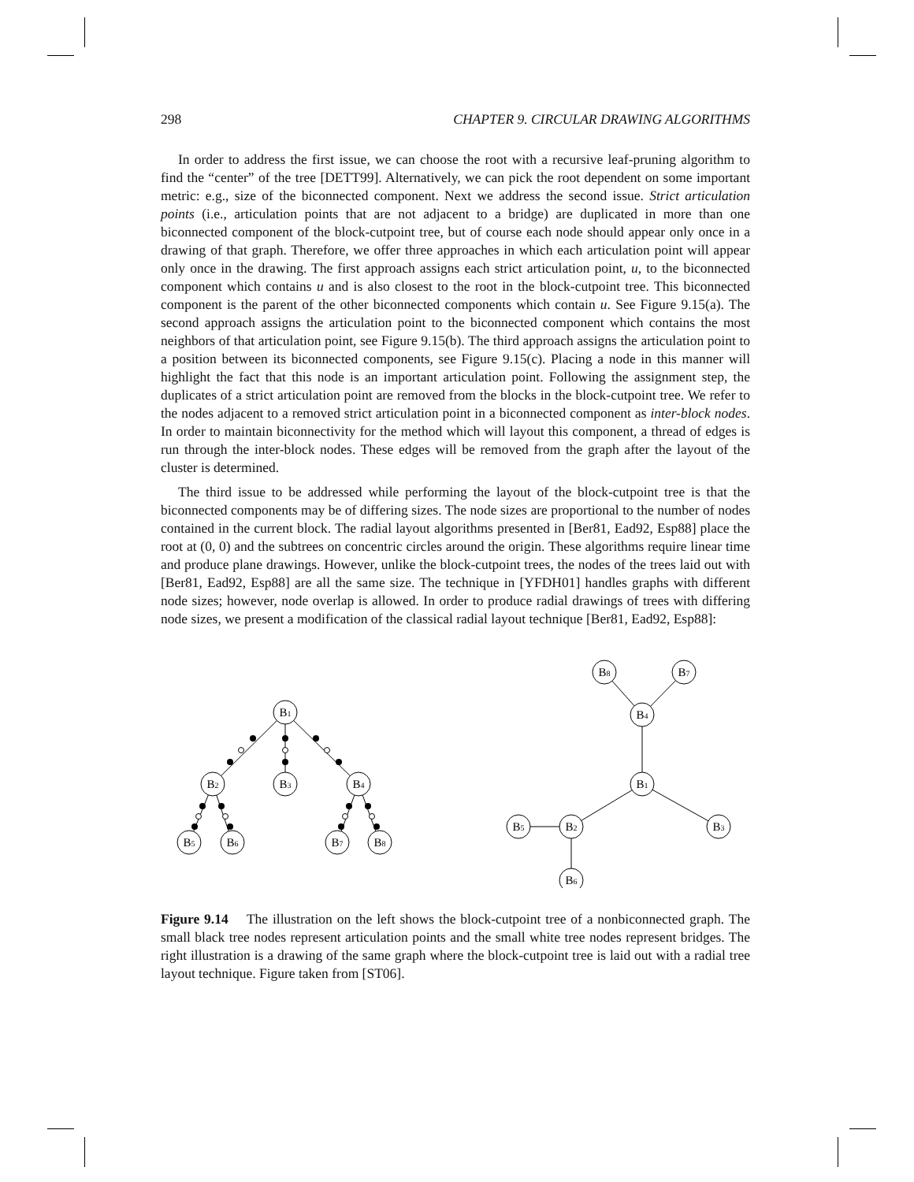298 CHAPTER 9. CIRCULAR DRAWING ALGORITHMS
In order to address the first issue, we can choose the root with a recursive leaf-pruning algorithm to find the “center” of the tree [DETT99]. Alternatively, we can pick the root dependent on some important metric: e.g., size of the biconnected component. Next we address the second issue. Strict articulation points (i.e., articulation points that are not adjacent to a bridge) are duplicated in more than one biconnected component of the block-cutpoint tree, but of course each node should appear only once in a drawing of that graph. Therefore, we offer three approaches in which each articulation point will appear only once in the drawing. The first approach assigns each strict articulation point, u, to the biconnected component which contains u and is also closest to the root in the block-cutpoint tree. This biconnected component is the parent of the other biconnected components which contain u. See Figure 9.15(a). The second approach assigns the articulation point to the biconnected component which contains the most neighbors of that articulation point, see Figure 9.15(b). The third approach assigns the articulation point to a position between its biconnected components, see Figure 9.15(c). Placing a node in this manner will highlight the fact that this node is an important articulation point. Following the assignment step, the duplicates of a strict articulation point are removed from the blocks in the block-cutpoint tree. We refer to the nodes adjacent to a removed strict articulation point in a biconnected component as inter-block nodes. In order to maintain biconnectivity for the method which will layout this component, a thread of edges is run through the inter-block nodes. These edges will be removed from the graph after the layout of the cluster is determined.
The third issue to be addressed while performing the layout of the block-cutpoint tree is that the biconnected components may be of differing sizes. The node sizes are proportional to the number of nodes contained in the current block. The radial layout algorithms presented in [Ber81, Ead92, Esp88] place the root at (0, 0) and the subtrees on concentric circles around the origin. These algorithms require linear time and produce plane drawings. However, unlike the block-cutpoint trees, the nodes of the trees laid out with [Ber81, Ead92, Esp88] are all the same size. The technique in [YFDH01] handles graphs with different node sizes; however, node overlap is allowed. In order to produce radial drawings of trees with differing node sizes, we present a modification of the classical radial layout technique [Ber81, Ead92, Esp88]:
B1
B2
B3
B4
B5
B6
B7
B8
B8
B7
B4
B1
B5
B2
B3
B6
Figure 9.14 The illustration on the left shows the block-cutpoint tree of a nonbiconnected graph. The small black tree nodes represent articulation points and the small white tree nodes represent bridges. The right illustration is a drawing of the same graph where the block-cutpoint tree is laid out with a radial tree layout technique. Figure taken from [ST06].